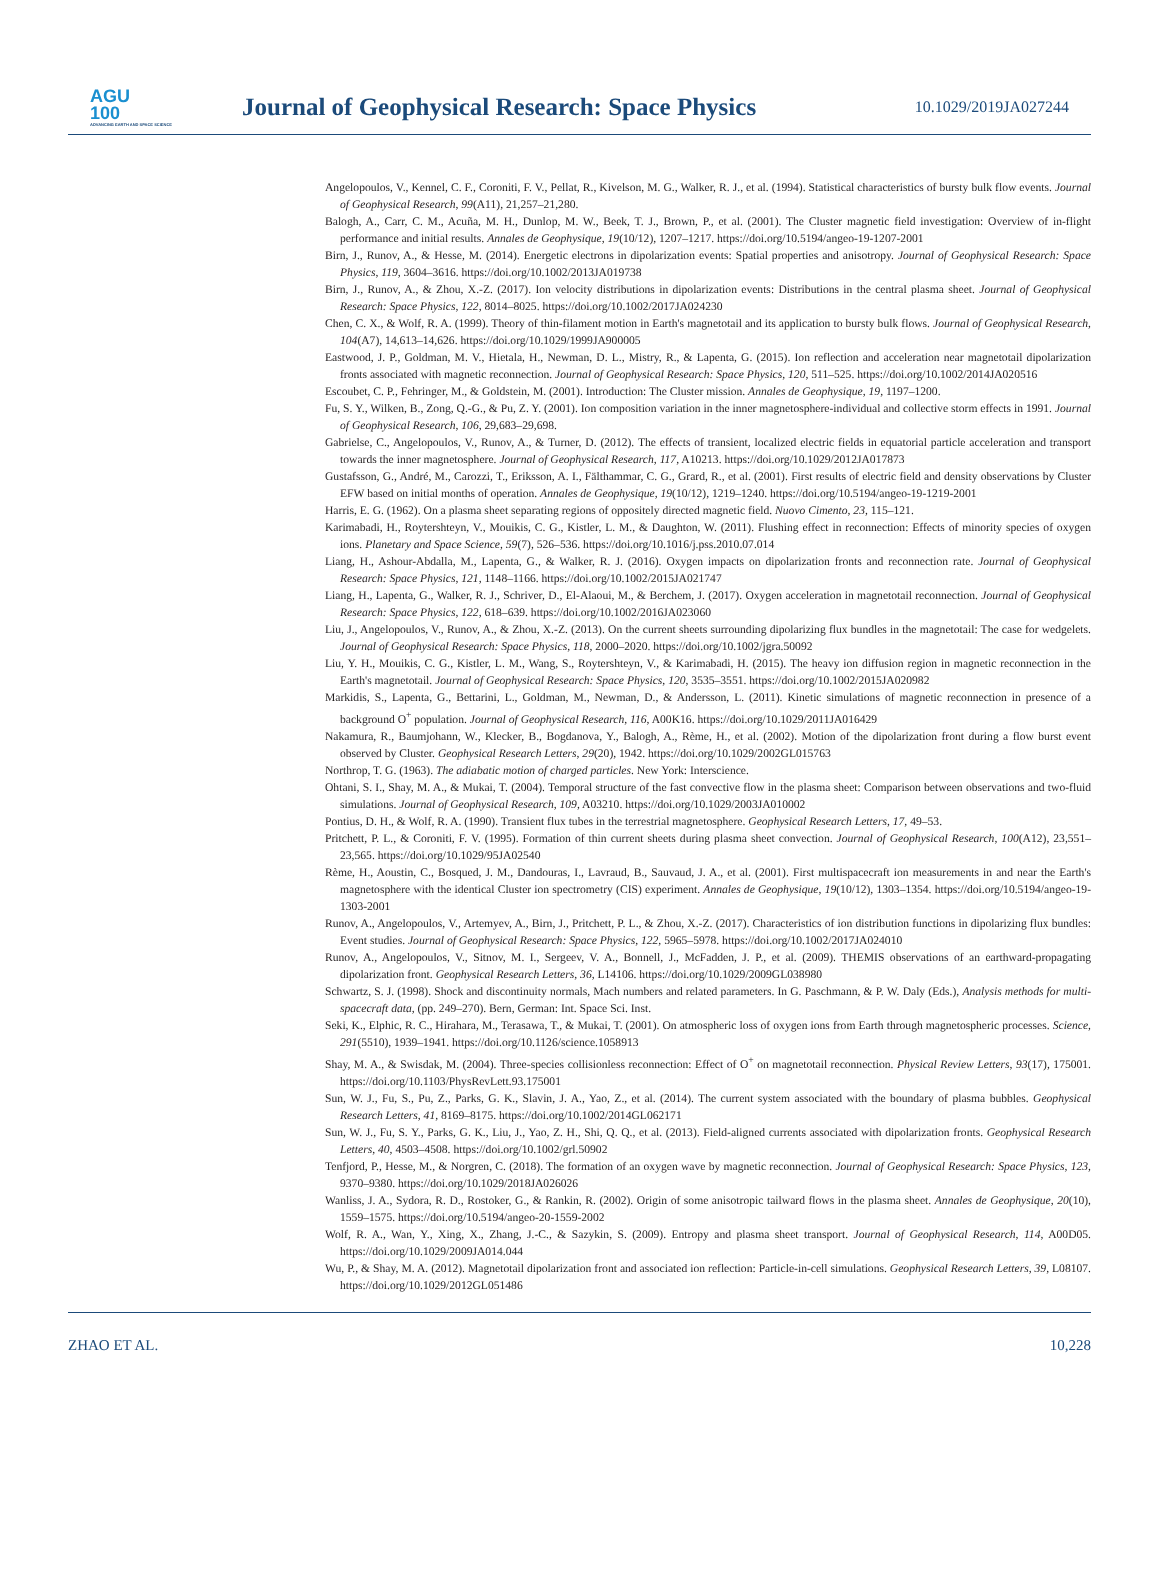AGU
100
ADVANCING EARTH AND SPACE SCIENCE
Journal of Geophysical Research: Space Physics
10.1029/2019JA027244
Angelopoulos, V., Kennel, C. F., Coroniti, F. V., Pellat, R., Kivelson, M. G., Walker, R. J., et al. (1994). Statistical characteristics of bursty bulk flow events. Journal of Geophysical Research, 99(A11), 21,257–21,280.
Balogh, A., Carr, C. M., Acuña, M. H., Dunlop, M. W., Beek, T. J., Brown, P., et al. (2001). The Cluster magnetic field investigation: Overview of in-flight performance and initial results. Annales de Geophysique, 19(10/12), 1207–1217. https://doi.org/10.5194/angeo-19-1207-2001
Birn, J., Runov, A., & Hesse, M. (2014). Energetic electrons in dipolarization events: Spatial properties and anisotropy. Journal of Geophysical Research: Space Physics, 119, 3604–3616. https://doi.org/10.1002/2013JA019738
Birn, J., Runov, A., & Zhou, X.-Z. (2017). Ion velocity distributions in dipolarization events: Distributions in the central plasma sheet. Journal of Geophysical Research: Space Physics, 122, 8014–8025. https://doi.org/10.1002/2017JA024230
Chen, C. X., & Wolf, R. A. (1999). Theory of thin-filament motion in Earth's magnetotail and its application to bursty bulk flows. Journal of Geophysical Research, 104(A7), 14,613–14,626. https://doi.org/10.1029/1999JA900005
Eastwood, J. P., Goldman, M. V., Hietala, H., Newman, D. L., Mistry, R., & Lapenta, G. (2015). Ion reflection and acceleration near magnetotail dipolarization fronts associated with magnetic reconnection. Journal of Geophysical Research: Space Physics, 120, 511–525. https://doi.org/10.1002/2014JA020516
Escoubet, C. P., Fehringer, M., & Goldstein, M. (2001). Introduction: The Cluster mission. Annales de Geophysique, 19, 1197–1200.
Fu, S. Y., Wilken, B., Zong, Q.-G., & Pu, Z. Y. (2001). Ion composition variation in the inner magnetosphere-individual and collective storm effects in 1991. Journal of Geophysical Research, 106, 29,683–29,698.
Gabrielse, C., Angelopoulos, V., Runov, A., & Turner, D. (2012). The effects of transient, localized electric fields in equatorial particle acceleration and transport towards the inner magnetosphere. Journal of Geophysical Research, 117, A10213. https://doi.org/10.1029/2012JA017873
Gustafsson, G., André, M., Carozzi, T., Eriksson, A. I., Fälthammar, C. G., Grard, R., et al. (2001). First results of electric field and density observations by Cluster EFW based on initial months of operation. Annales de Geophysique, 19(10/12), 1219–1240. https://doi.org/10.5194/angeo-19-1219-2001
Harris, E. G. (1962). On a plasma sheet separating regions of oppositely directed magnetic field. Nuovo Cimento, 23, 115–121.
Karimabadi, H., Roytershteyn, V., Mouikis, C. G., Kistler, L. M., & Daughton, W. (2011). Flushing effect in reconnection: Effects of minority species of oxygen ions. Planetary and Space Science, 59(7), 526–536. https://doi.org/10.1016/j.pss.2010.07.014
Liang, H., Ashour-Abdalla, M., Lapenta, G., & Walker, R. J. (2016). Oxygen impacts on dipolarization fronts and reconnection rate. Journal of Geophysical Research: Space Physics, 121, 1148–1166. https://doi.org/10.1002/2015JA021747
Liang, H., Lapenta, G., Walker, R. J., Schriver, D., El-Alaoui, M., & Berchem, J. (2017). Oxygen acceleration in magnetotail reconnection. Journal of Geophysical Research: Space Physics, 122, 618–639. https://doi.org/10.1002/2016JA023060
Liu, J., Angelopoulos, V., Runov, A., & Zhou, X.-Z. (2013). On the current sheets surrounding dipolarizing flux bundles in the magnetotail: The case for wedgelets. Journal of Geophysical Research: Space Physics, 118, 2000–2020. https://doi.org/10.1002/jgra.50092
Liu, Y. H., Mouikis, C. G., Kistler, L. M., Wang, S., Roytershteyn, V., & Karimabadi, H. (2015). The heavy ion diffusion region in magnetic reconnection in the Earth's magnetotail. Journal of Geophysical Research: Space Physics, 120, 3535–3551. https://doi.org/10.1002/2015JA020982
Markidis, S., Lapenta, G., Bettarini, L., Goldman, M., Newman, D., & Andersson, L. (2011). Kinetic simulations of magnetic reconnection in presence of a background O<sup>+</sup> population. Journal of Geophysical Research, 116, A00K16. https://doi.org/10.1029/2011JA016429
Nakamura, R., Baumjohann, W., Klecker, B., Bogdanova, Y., Balogh, A., Rème, H., et al. (2002). Motion of the dipolarization front during a flow burst event observed by Cluster. Geophysical Research Letters, 29(20), 1942. https://doi.org/10.1029/2002GL015763
Northrop, T. G. (1963). The adiabatic motion of charged particles. New York: Interscience.
Ohtani, S. I., Shay, M. A., & Mukai, T. (2004). Temporal structure of the fast convective flow in the plasma sheet: Comparison between observations and two-fluid simulations. Journal of Geophysical Research, 109, A03210. https://doi.org/10.1029/2003JA010002
Pontius, D. H., & Wolf, R. A. (1990). Transient flux tubes in the terrestrial magnetosphere. Geophysical Research Letters, 17, 49–53.
Pritchett, P. L., & Coroniti, F. V. (1995). Formation of thin current sheets during plasma sheet convection. Journal of Geophysical Research, 100(A12), 23,551–23,565. https://doi.org/10.1029/95JA02540
Rème, H., Aoustin, C., Bosqued, J. M., Dandouras, I., Lavraud, B., Sauvaud, J. A., et al. (2001). First multispacecraft ion measurements in and near the Earth's magnetosphere with the identical Cluster ion spectrometry (CIS) experiment. Annales de Geophysique, 19(10/12), 1303–1354. https://doi.org/10.5194/angeo-19-1303-2001
Runov, A., Angelopoulos, V., Artemyev, A., Birn, J., Pritchett, P. L., & Zhou, X.-Z. (2017). Characteristics of ion distribution functions in dipolarizing flux bundles: Event studies. Journal of Geophysical Research: Space Physics, 122, 5965–5978. https://doi.org/10.1002/2017JA024010
Runov, A., Angelopoulos, V., Sitnov, M. I., Sergeev, V. A., Bonnell, J., McFadden, J. P., et al. (2009). THEMIS observations of an earthward-propagating dipolarization front. Geophysical Research Letters, 36, L14106. https://doi.org/10.1029/2009GL038980
Schwartz, S. J. (1998). Shock and discontinuity normals, Mach numbers and related parameters. In G. Paschmann, & P. W. Daly (Eds.), Analysis methods for multi-spacecraft data, (pp. 249–270). Bern, German: Int. Space Sci. Inst.
Seki, K., Elphic, R. C., Hirahara, M., Terasawa, T., & Mukai, T. (2001). On atmospheric loss of oxygen ions from Earth through magnetospheric processes. Science, 291(5510), 1939–1941. https://doi.org/10.1126/science.1058913
Shay, M. A., & Swisdak, M. (2004). Three-species collisionless reconnection: Effect of O<sup>+</sup> on magnetotail reconnection. Physical Review Letters, 93(17), 175001. https://doi.org/10.1103/PhysRevLett.93.175001
Sun, W. J., Fu, S., Pu, Z., Parks, G. K., Slavin, J. A., Yao, Z., et al. (2014). The current system associated with the boundary of plasma bubbles. Geophysical Research Letters, 41, 8169–8175. https://doi.org/10.1002/2014GL062171
Sun, W. J., Fu, S. Y., Parks, G. K., Liu, J., Yao, Z. H., Shi, Q. Q., et al. (2013). Field-aligned currents associated with dipolarization fronts. Geophysical Research Letters, 40, 4503–4508. https://doi.org/10.1002/grl.50902
Tenfjord, P., Hesse, M., & Norgren, C. (2018). The formation of an oxygen wave by magnetic reconnection. Journal of Geophysical Research: Space Physics, 123, 9370–9380. https://doi.org/10.1029/2018JA026026
Wanliss, J. A., Sydora, R. D., Rostoker, G., & Rankin, R. (2002). Origin of some anisotropic tailward flows in the plasma sheet. Annales de Geophysique, 20(10), 1559–1575. https://doi.org/10.5194/angeo-20-1559-2002
Wolf, R. A., Wan, Y., Xing, X., Zhang, J.-C., & Sazykin, S. (2009). Entropy and plasma sheet transport. Journal of Geophysical Research, 114, A00D05. https://doi.org/10.1029/2009JA014.044
Wu, P., & Shay, M. A. (2012). Magnetotail dipolarization front and associated ion reflection: Particle-in-cell simulations. Geophysical Research Letters, 39, L08107. https://doi.org/10.1029/2012GL051486
ZHAO ET AL. 10,228